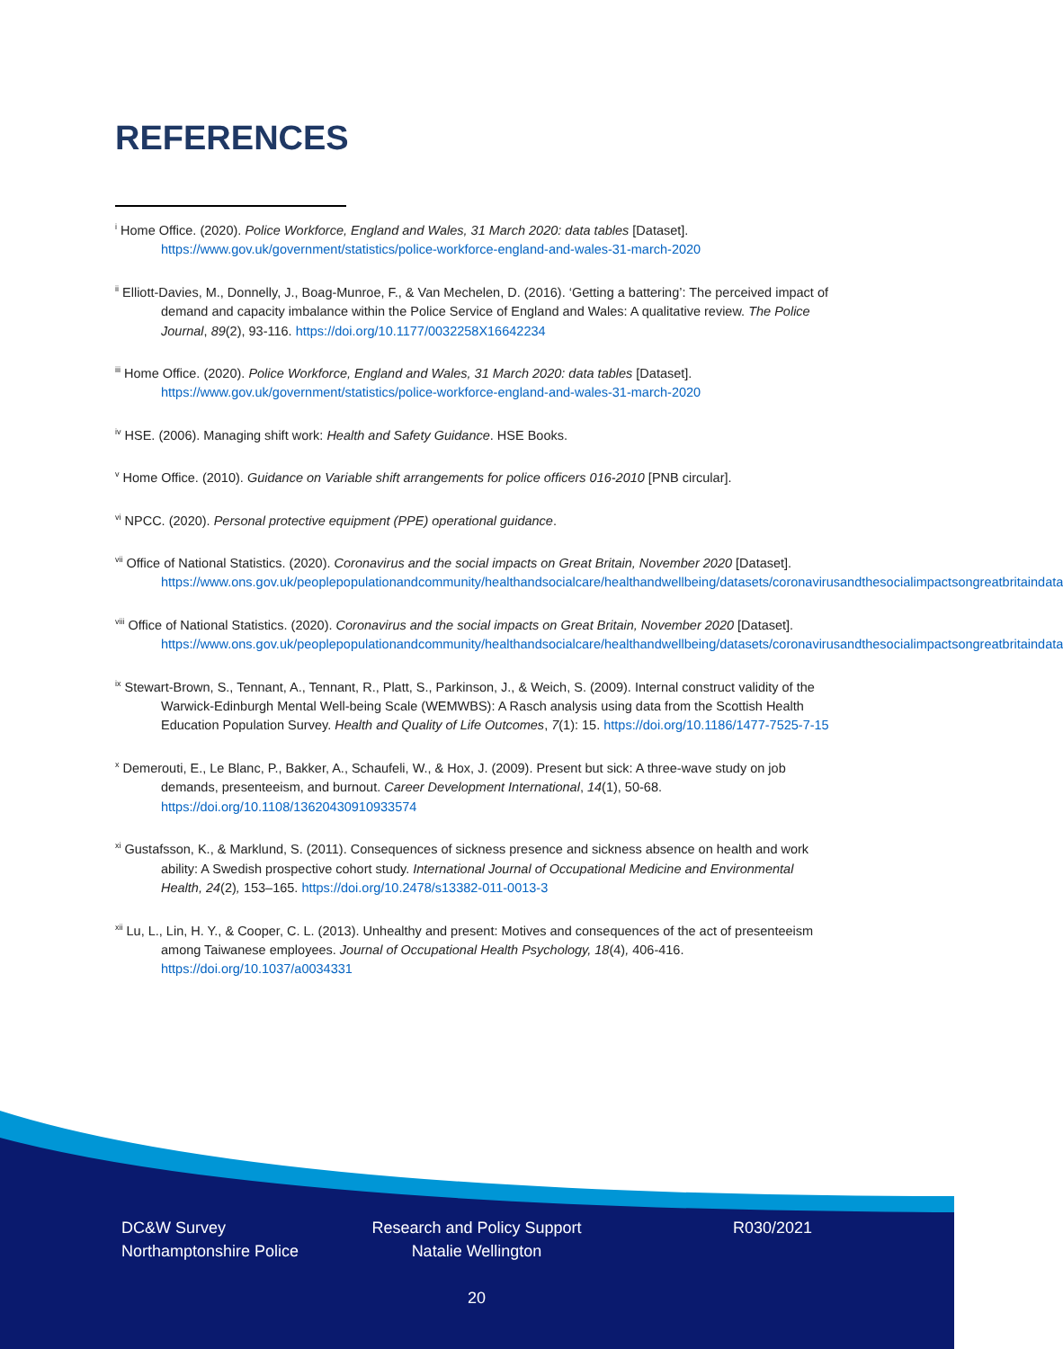REFERENCES
<sup>i</sup> Home Office. (2020). Police Workforce, England and Wales, 31 March 2020: data tables [Dataset]. https://www.gov.uk/government/statistics/police-workforce-england-and-wales-31-march-2020
<sup>ii</sup> Elliott-Davies, M., Donnelly, J., Boag-Munroe, F., & Van Mechelen, D. (2016). ‘Getting a battering’: The perceived impact of demand and capacity imbalance within the Police Service of England and Wales: A qualitative review. The Police Journal, 89(2), 93-116. https://doi.org/10.1177/0032258X16642234
<sup>iii</sup> Home Office. (2020). Police Workforce, England and Wales, 31 March 2020: data tables [Dataset]. https://www.gov.uk/government/statistics/police-workforce-england-and-wales-31-march-2020
<sup>iv</sup> HSE. (2006). Managing shift work: Health and Safety Guidance. HSE Books.
<sup>v</sup> Home Office. (2010). Guidance on Variable shift arrangements for police officers 016-2010 [PNB circular].
<sup>vi</sup> NPCC. (2020). Personal protective equipment (PPE) operational guidance.
<sup>vii</sup> Office of National Statistics. (2020). Coronavirus and the social impacts on Great Britain, November 2020 [Dataset]. https://www.ons.gov.uk/peoplepopulationandcommunity/healthandsocialcare/healthandwellbeing/datasets/coronavirusandthesocialimpactsongreatbritaindata
<sup>viii</sup> Office of National Statistics. (2020). Coronavirus and the social impacts on Great Britain, November 2020 [Dataset]. https://www.ons.gov.uk/peoplepopulationandcommunity/healthandsocialcare/healthandwellbeing/datasets/coronavirusandthesocialimpactsongreatbritaindata
<sup>ix</sup> Stewart-Brown, S., Tennant, A., Tennant, R., Platt, S., Parkinson, J., & Weich, S. (2009). Internal construct validity of the Warwick-Edinburgh Mental Well-being Scale (WEMWBS): A Rasch analysis using data from the Scottish Health Education Population Survey. Health and Quality of Life Outcomes, 7(1): 15. https://doi.org/10.1186/1477-7525-7-15
<sup>x</sup> Demerouti, E., Le Blanc, P., Bakker, A., Schaufeli, W., & Hox, J. (2009). Present but sick: A three-wave study on job demands, presenteeism, and burnout. Career Development International, 14(1), 50-68. https://doi.org/10.1108/13620430910933574
<sup>xi</sup> Gustafsson, K., & Marklund, S. (2011). Consequences of sickness presence and sickness absence on health and work ability: A Swedish prospective cohort study. International Journal of Occupational Medicine and Environmental Health, 24(2), 153–165. https://doi.org/10.2478/s13382-011-0013-3
<sup>xii</sup> Lu, L., Lin, H. Y., & Cooper, C. L. (2013). Unhealthy and present: Motives and consequences of the act of presenteeism among Taiwanese employees. Journal of Occupational Health Psychology, 18(4), 406-416. https://doi.org/10.1037/a0034331
DC&W Survey
Northamptonshire Police
Research and Policy Support
Natalie Wellington
R030/2021
20